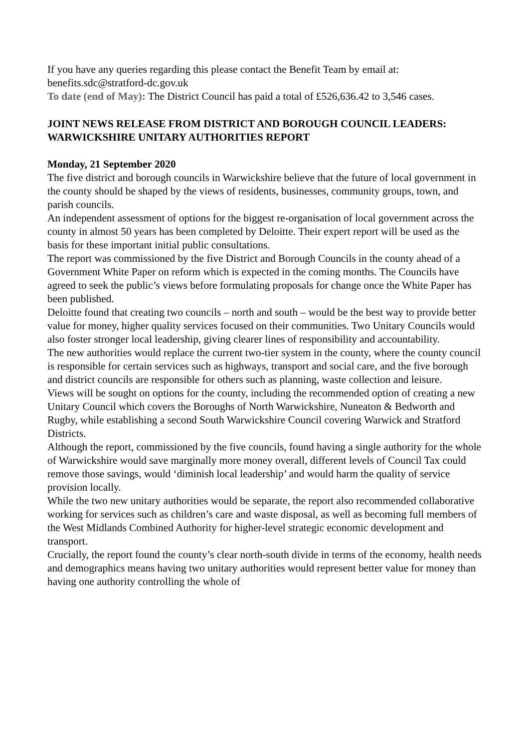If you have any queries regarding this please contact the Benefit Team by email at: benefits.sdc@stratford-dc.gov.uk
To date (end of May): The District Council has paid a total of £526,636.42 to 3,546 cases.
JOINT NEWS RELEASE FROM DISTRICT AND BOROUGH COUNCIL LEADERS: WARWICKSHIRE UNITARY AUTHORITIES REPORT
Monday, 21 September 2020
The five district and borough councils in Warwickshire believe that the future of local government in the county should be shaped by the views of residents, businesses, community groups, town, and parish councils.
An independent assessment of options for the biggest re-organisation of local government across the county in almost 50 years has been completed by Deloitte. Their expert report will be used as the basis for these important initial public consultations.
The report was commissioned by the five District and Borough Councils in the county ahead of a Government White Paper on reform which is expected in the coming months. The Councils have agreed to seek the public’s views before formulating proposals for change once the White Paper has been published.
Deloitte found that creating two councils – north and south – would be the best way to provide better value for money, higher quality services focused on their communities. Two Unitary Councils would also foster stronger local leadership, giving clearer lines of responsibility and accountability.
The new authorities would replace the current two-tier system in the county, where the county council is responsible for certain services such as highways, transport and social care, and the five borough and district councils are responsible for others such as planning, waste collection and leisure.
Views will be sought on options for the county, including the recommended option of creating a new Unitary Council which covers the Boroughs of North Warwickshire, Nuneaton & Bedworth and Rugby, while establishing a second South Warwickshire Council covering Warwick and Stratford Districts.
Although the report, commissioned by the five councils, found having a single authority for the whole of Warwickshire would save marginally more money overall, different levels of Council Tax could remove those savings, would ‘diminish local leadership’ and would harm the quality of service provision locally.
While the two new unitary authorities would be separate, the report also recommended collaborative working for services such as children’s care and waste disposal, as well as becoming full members of the West Midlands Combined Authority for higher-level strategic economic development and transport.
Crucially, the report found the county’s clear north-south divide in terms of the economy, health needs and demographics means having two unitary authorities would represent better value for money than having one authority controlling the whole of